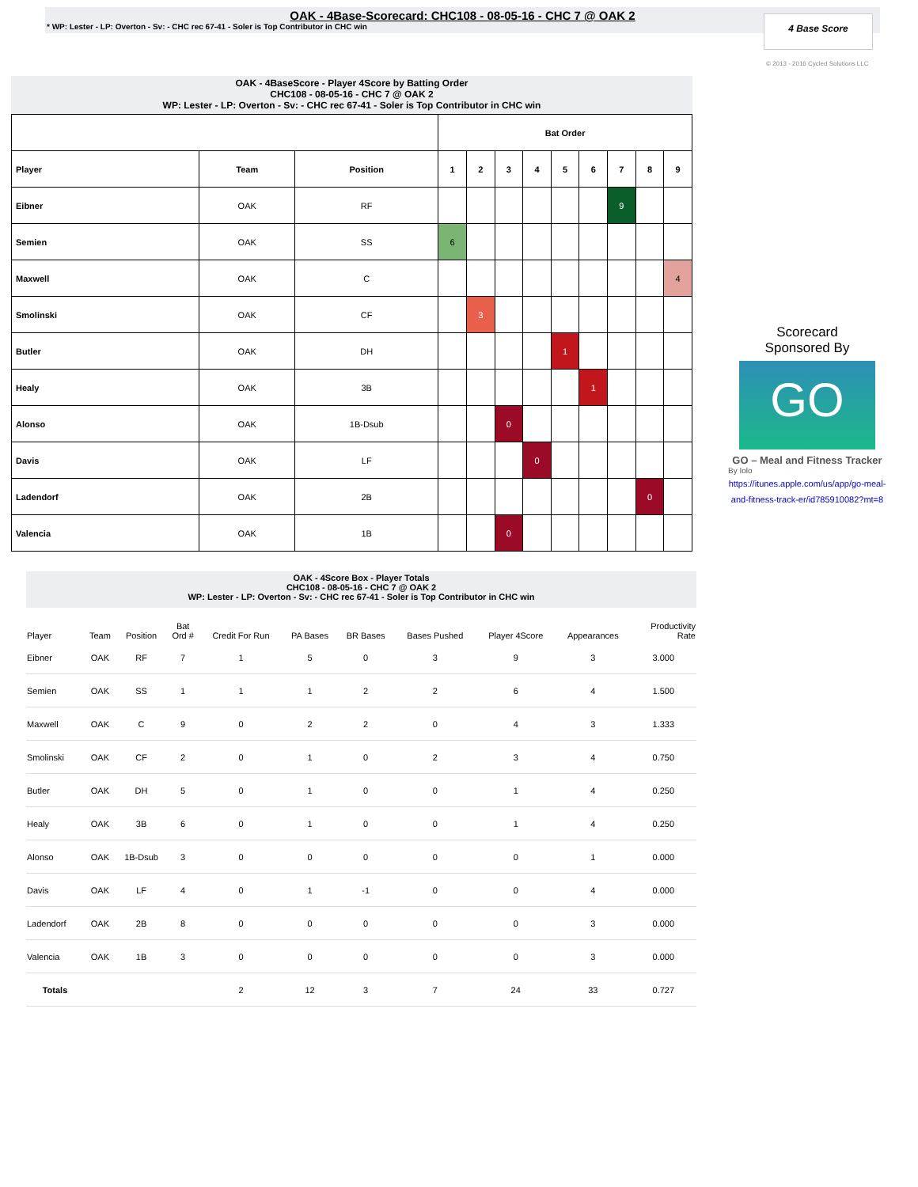OAK - 4Base-Scorecard: CHC108 - 08-05-16 - CHC 7 @ OAK 2
* WP: Lester - LP: Overton - Sv: - CHC rec 67-41 - Soler is Top Contributor in CHC win
4 Base Score
© 2013 - 2016 Cycled Solutions LLC
OAK - 4BaseScore - Player 4Score by Batting Order
CHC108 - 08-05-16 - CHC 7 @ OAK 2
WP: Lester - LP: Overton - Sv: - CHC rec 67-41 - Soler is Top Contributor in CHC win
| | | | Bat Order | | | | | | | | |
| Player | Team | Position | 1 | 2 | 3 | 4 | 5 | 6 | 7 | 8 | 9 |
| Eibner | OAK | RF | | | | | | | 9 | | |
| Semien | OAK | SS | 6 | | | | | | | | |
| Maxwell | OAK | C | | | | | | | | | 4 |
| Smolinski | OAK | CF | | 3 | | | | | | | |
| Butler | OAK | DH | | | | | 1 | | | | |
| Healy | OAK | 3B | | | | | | 1 | | | |
| Alonso | OAK | 1B-Dsub | | | 0 | | | | | | |
| Davis | OAK | LF | | | | 0 | | | | | |
| Ladendorf | OAK | 2B | | | | | | | | 0 | |
| Valencia | OAK | 1B | | | 0 | | | | | | |
Scorecard
Sponsored By
GO
GO – Meal and Fitness Tracker
By Iolo
https://itunes.apple.com/us/app/go-meal-and-fitness-track-er/id785910082?mt=8
OAK - 4Score Box - Player Totals
CHC108 - 08-05-16 - CHC 7 @ OAK 2
WP: Lester - LP: Overton - Sv: - CHC rec 67-41 - Soler is Top Contributor in CHC win
| Player | Team | Position | Bat Ord # | Credit For Run | PA Bases | BR Bases | Bases Pushed | Player 4Score | Appearances | Productivity Rate |
| --- | --- | --- | --- | --- | --- | --- | --- | --- | --- | --- |
| Eibner | OAK | RF | 7 | 1 | 5 | 0 | 3 | 9 | 3 | 3.000 |
| Semien | OAK | SS | 1 | 1 | 1 | 2 | 2 | 6 | 4 | 1.500 |
| Maxwell | OAK | C | 9 | 0 | 2 | 2 | 0 | 4 | 3 | 1.333 |
| Smolinski | OAK | CF | 2 | 0 | 1 | 0 | 2 | 3 | 4 | 0.750 |
| Butler | OAK | DH | 5 | 0 | 1 | 0 | 0 | 1 | 4 | 0.250 |
| Healy | OAK | 3B | 6 | 0 | 1 | 0 | 0 | 1 | 4 | 0.250 |
| Alonso | OAK | 1B-Dsub | 3 | 0 | 0 | 0 | 0 | 0 | 1 | 0.000 |
| Davis | OAK | LF | 4 | 0 | 1 | -1 | 0 | 0 | 4 | 0.000 |
| Ladendorf | OAK | 2B | 8 | 0 | 0 | 0 | 0 | 0 | 3 | 0.000 |
| Valencia | OAK | 1B | 3 | 0 | 0 | 0 | 0 | 0 | 3 | 0.000 |
| Totals | | | | 2 | 12 | 3 | 7 | 24 | 33 | 0.727 |